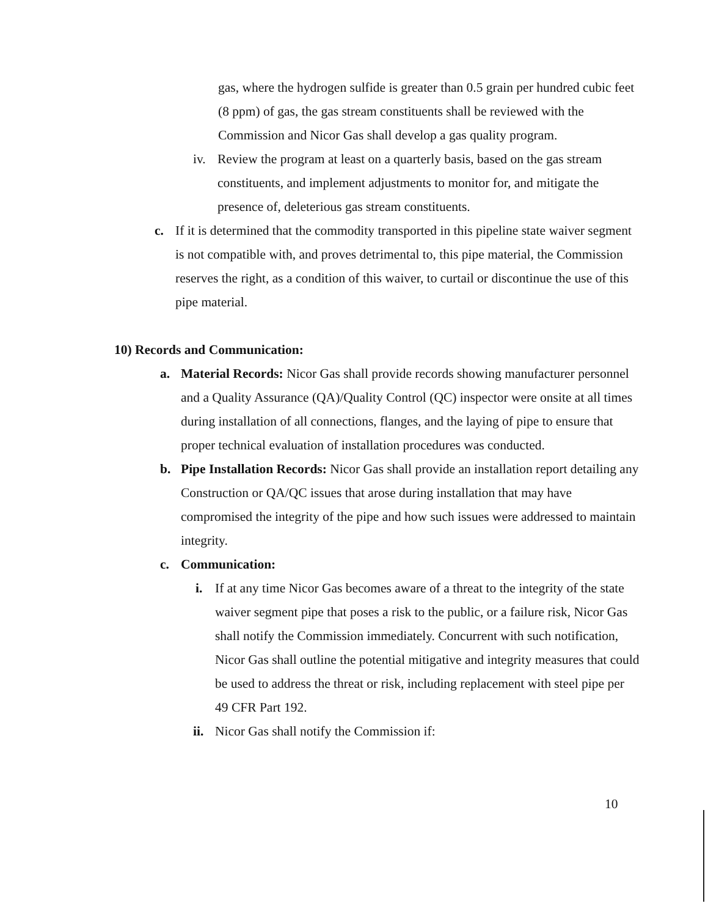gas, where the hydrogen sulfide is greater than 0.5 grain per hundred cubic feet (8 ppm) of gas, the gas stream constituents shall be reviewed with the Commission and Nicor Gas shall develop a gas quality program.
iv. Review the program at least on a quarterly basis, based on the gas stream constituents, and implement adjustments to monitor for, and mitigate the presence of, deleterious gas stream constituents.
c. If it is determined that the commodity transported in this pipeline state waiver segment is not compatible with, and proves detrimental to, this pipe material, the Commission reserves the right, as a condition of this waiver, to curtail or discontinue the use of this pipe material.
10) Records and Communication:
a. Material Records: Nicor Gas shall provide records showing manufacturer personnel and a Quality Assurance (QA)/Quality Control (QC) inspector were onsite at all times during installation of all connections, flanges, and the laying of pipe to ensure that proper technical evaluation of installation procedures was conducted.
b. Pipe Installation Records: Nicor Gas shall provide an installation report detailing any Construction or QA/QC issues that arose during installation that may have compromised the integrity of the pipe and how such issues were addressed to maintain integrity.
c. Communication:
i. If at any time Nicor Gas becomes aware of a threat to the integrity of the state waiver segment pipe that poses a risk to the public, or a failure risk, Nicor Gas shall notify the Commission immediately. Concurrent with such notification, Nicor Gas shall outline the potential mitigative and integrity measures that could be used to address the threat or risk, including replacement with steel pipe per 49 CFR Part 192.
ii.
Nicor Gas shall notify the Commission if:
10